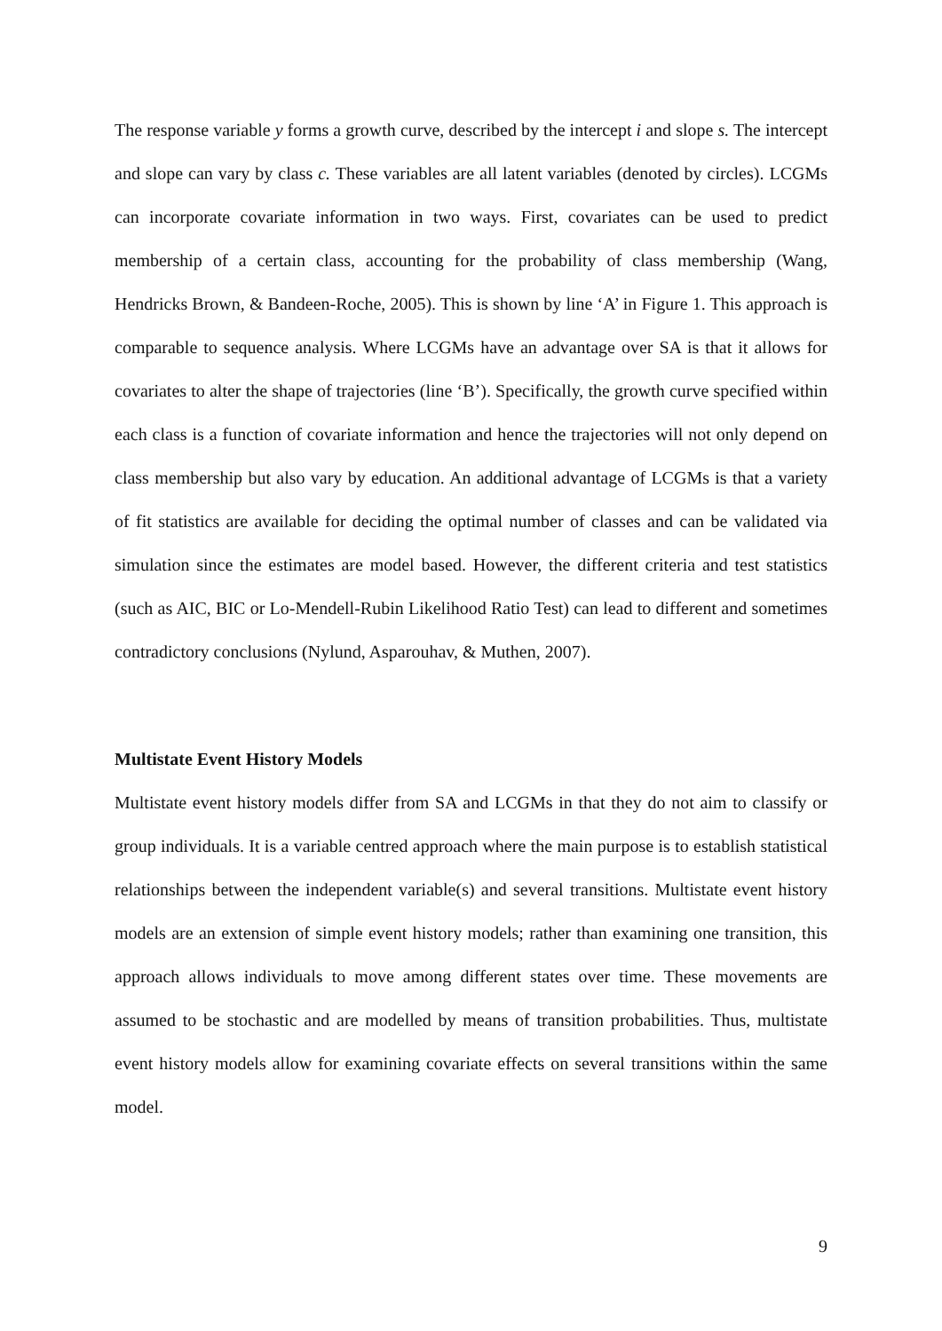The response variable y forms a growth curve, described by the intercept i and slope s. The intercept and slope can vary by class c. These variables are all latent variables (denoted by circles). LCGMs can incorporate covariate information in two ways. First, covariates can be used to predict membership of a certain class, accounting for the probability of class membership (Wang, Hendricks Brown, & Bandeen-Roche, 2005). This is shown by line ‘A’ in Figure 1. This approach is comparable to sequence analysis. Where LCGMs have an advantage over SA is that it allows for covariates to alter the shape of trajectories (line ‘B’). Specifically, the growth curve specified within each class is a function of covariate information and hence the trajectories will not only depend on class membership but also vary by education. An additional advantage of LCGMs is that a variety of fit statistics are available for deciding the optimal number of classes and can be validated via simulation since the estimates are model based. However, the different criteria and test statistics (such as AIC, BIC or Lo-Mendell-Rubin Likelihood Ratio Test) can lead to different and sometimes contradictory conclusions (Nylund, Asparouhav, & Muthen, 2007).
Multistate Event History Models
Multistate event history models differ from SA and LCGMs in that they do not aim to classify or group individuals. It is a variable centred approach where the main purpose is to establish statistical relationships between the independent variable(s) and several transitions. Multistate event history models are an extension of simple event history models; rather than examining one transition, this approach allows individuals to move among different states over time. These movements are assumed to be stochastic and are modelled by means of transition probabilities. Thus, multistate event history models allow for examining covariate effects on several transitions within the same model.
9